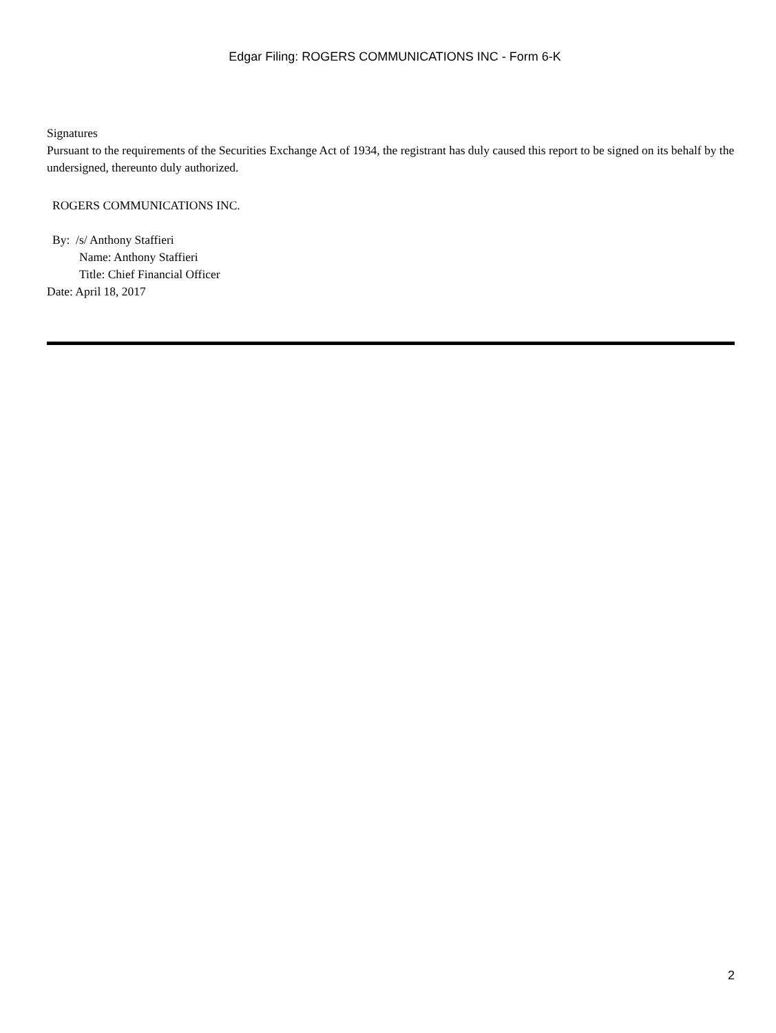Edgar Filing: ROGERS COMMUNICATIONS INC - Form 6-K
Signatures
Pursuant to the requirements of the Securities Exchange Act of 1934, the registrant has duly caused this report to be signed on its behalf by the undersigned, thereunto duly authorized.
ROGERS COMMUNICATIONS INC.
By: /s/ Anthony Staffieri
Name: Anthony Staffieri
Title: Chief Financial Officer
Date: April 18, 2017
2